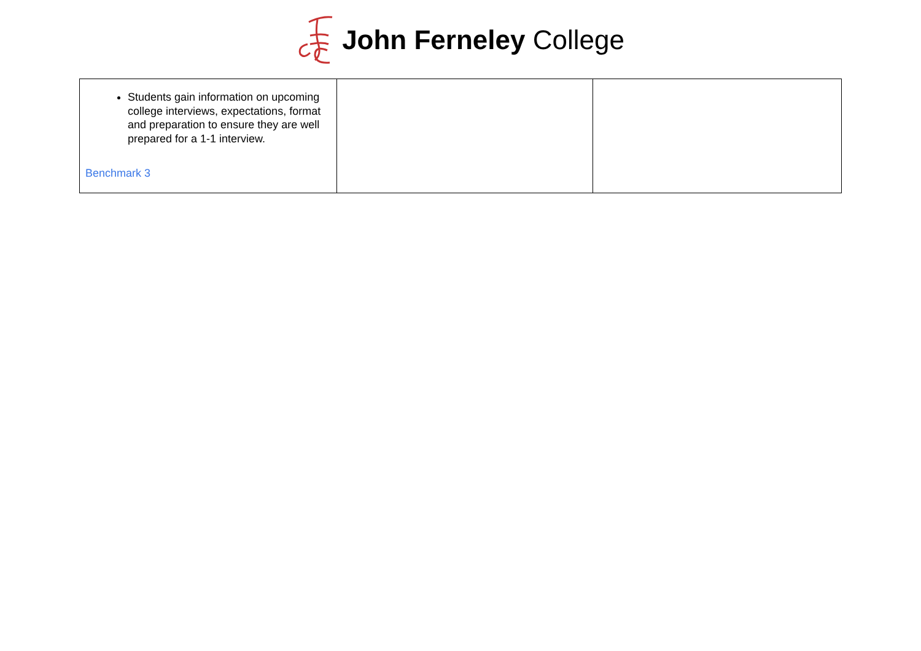John Ferneley College
| Students gain information on upcoming college interviews, expectations, format and preparation to ensure they are well prepared for a 1-1 interview. Benchmark 3 | | |